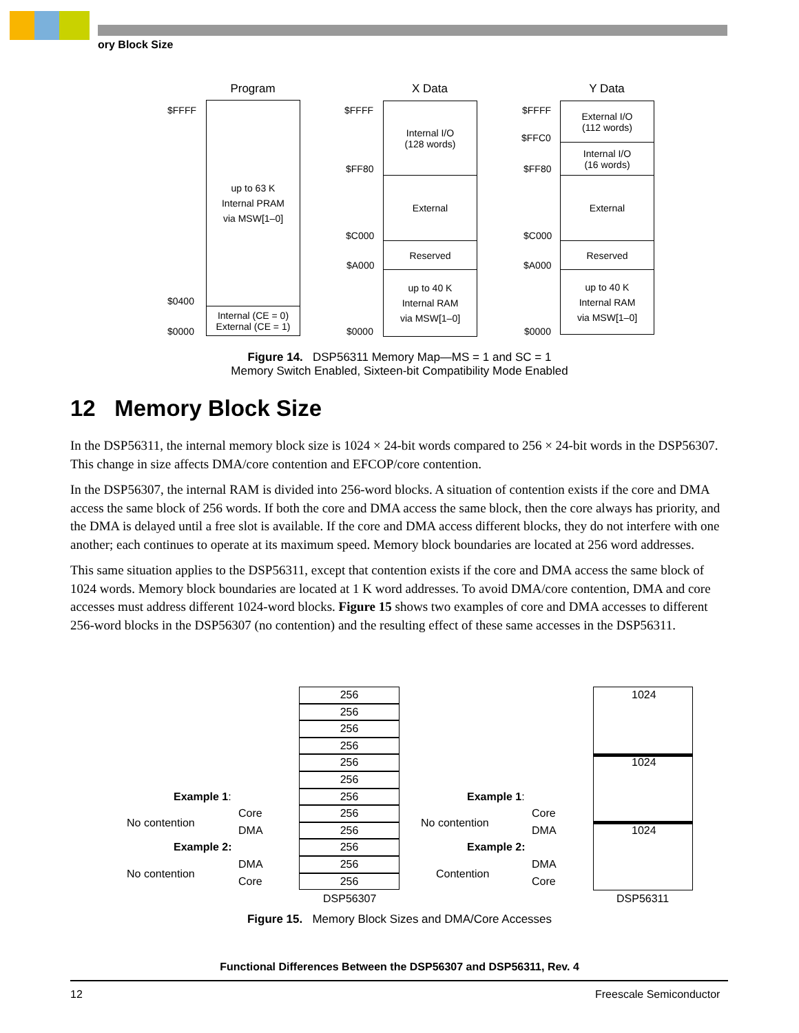ory Block Size
Program X Data Y Data
$FFFF
$0400
$0000
up to 63 K
Internal PRAM
via MSW[1–0]
Internal (CE = 0)
External (CE = 1)
$FFFF
$FF80
$C000
$A000
$0000
Internal I/O
(128 words)
External
Reserved
up to 40 K
Internal RAM
via MSW[1–0]
$FFFF
$FFC0
$FF80
$C000
$A000
$0000
External I/O
(112 words)
Internal I/O
(16 words)
External
Reserved
up to 40 K
Internal RAM
via MSW[1–0]
Figure 14. DSP56311 Memory Map—MS = 1 and SC = 1
Memory Switch Enabled, Sixteen-bit Compatibility Mode Enabled
12 Memory Block Size
In the DSP56311, the internal memory block size is 1024 × 24-bit words compared to 256 × 24-bit words in the DSP56307. This change in size affects DMA/core contention and EFCOP/core contention.
In the DSP56307, the internal RAM is divided into 256-word blocks. A situation of contention exists if the core and DMA access the same block of 256 words. If both the core and DMA access the same block, then the core always has priority, and the DMA is delayed until a free slot is available. If the core and DMA access different blocks, they do not interfere with one another; each continues to operate at its maximum speed. Memory block boundaries are located at 256 word addresses.
This same situation applies to the DSP56311, except that contention exists if the core and DMA access the same block of 1024 words. Memory block boundaries are located at 1 K word addresses. To avoid DMA/core contention, DMA and core accesses must address different 1024-word blocks. Figure 15 shows two examples of core and DMA accesses to different 256-word blocks in the DSP56307 (no contention) and the resulting effect of these same accesses in the DSP56311.
256
256
256
256
256
256
256
256
256
256
256
256
DSP56307
Example 1:
Core
No contention
DMA
Example 2:
DMA
No contention
Core
Example 1:
Core
No contention
DMA
Example 2:
DMA
Contention
Core
1024
1024
1024
DSP56311
Figure 15. Memory Block Sizes and DMA/Core Accesses
Functional Differences Between the DSP56307 and DSP56311, Rev. 4
12 Freescale Semiconductor